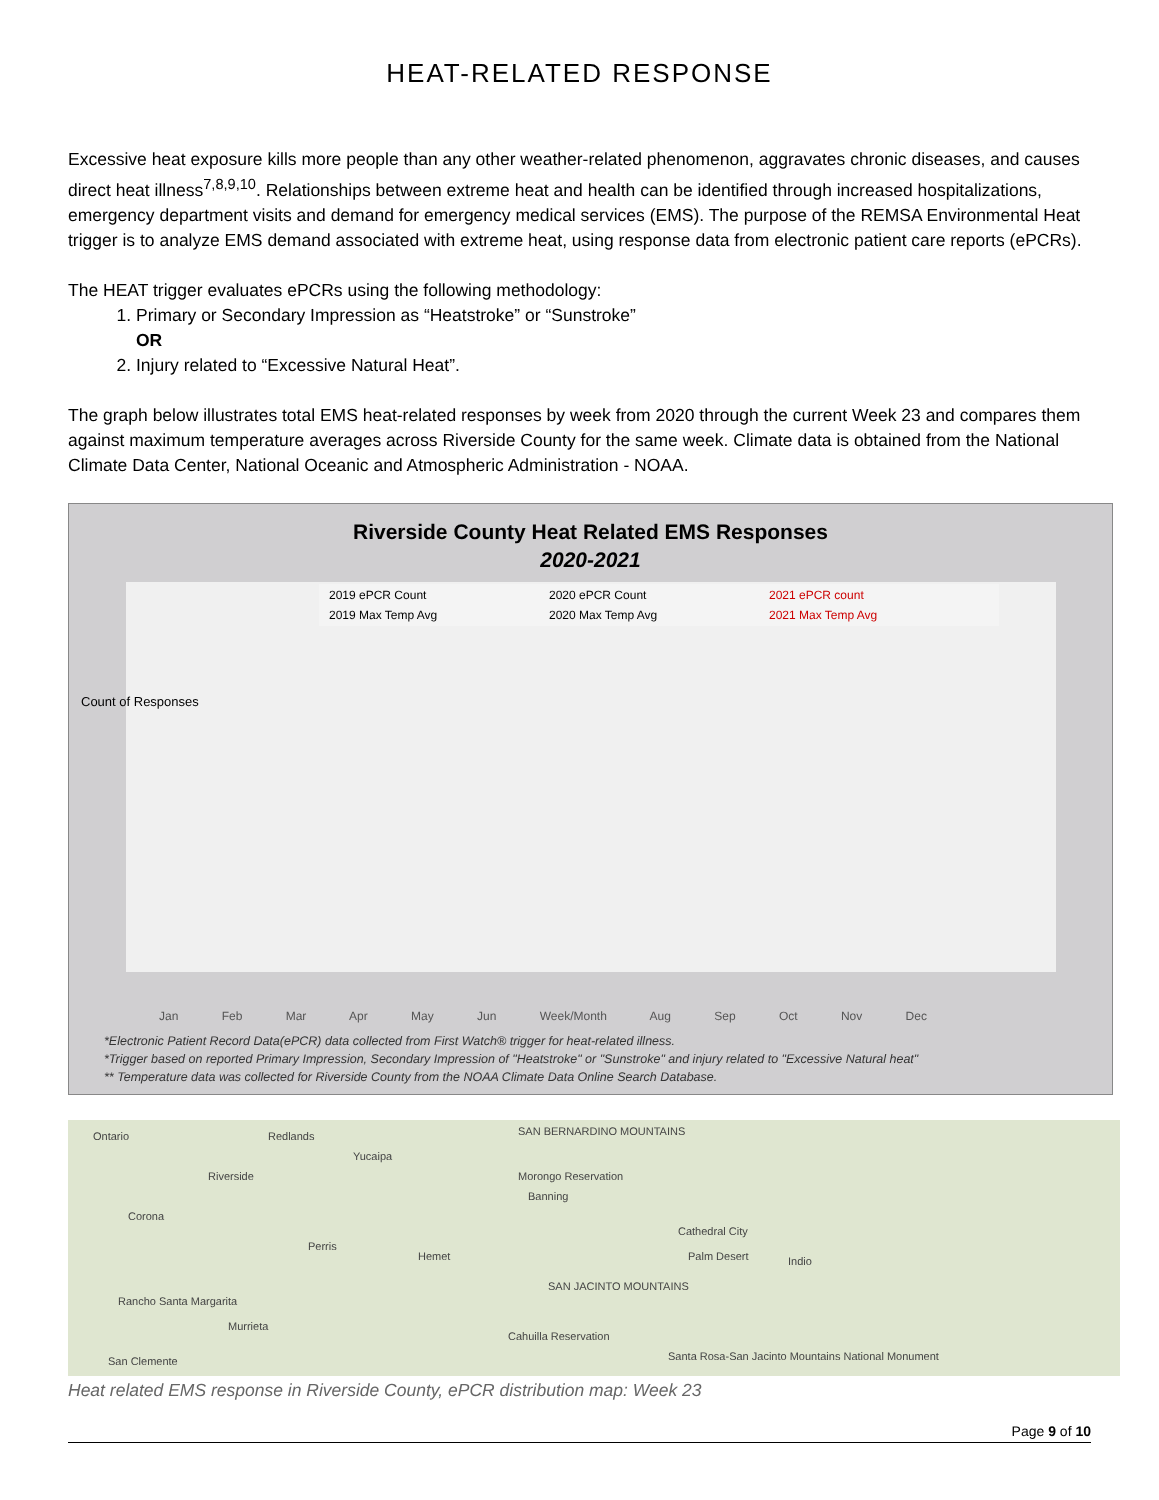HEAT-RELATED RESPONSE
Excessive heat exposure kills more people than any other weather-related phenomenon, aggravates chronic diseases, and causes direct heat illness<sup>7,8,9,10</sup>. Relationships between extreme heat and health can be identified through increased hospitalizations, emergency department visits and demand for emergency medical services (EMS). The purpose of the REMSA Environmental Heat trigger is to analyze EMS demand associated with extreme heat, using response data from electronic patient care reports (ePCRs).
The HEAT trigger evaluates ePCRs using the following methodology:
1. Primary or Secondary Impression as “Heatstroke” or “Sunstroke”
OR
2. Injury related to “Excessive Natural Heat”.
The graph below illustrates total EMS heat-related responses by week from 2020 through the current Week 23 and compares them against maximum temperature averages across Riverside County for the same week. Climate data is obtained from the National Climate Data Center, National Oceanic and Atmospheric Administration - NOAA.
Riverside County Heat Related EMS Responses
2020-2021
2019 ePCR Count 2020 ePCR Count 2021 ePCR count 2019 Max Temp Avg 2020 Max Temp Avg 2021 Max Temp Avg
Count of Responses
Jan Feb Mar Apr May Jun Week/Month Aug Sep Oct Nov Dec
*Electronic Patient Record Data(ePCR) data collected from First Watch® trigger for heat-related illness.
*Trigger based on reported Primary Impression, Secondary Impression of "Heatstroke" or "Sunstroke" and injury related to "Excessive Natural heat"
** Temperature data was collected for Riverside County from the NOAA Climate Data Online Search Database.
Ontario Redlands SAN BERNARDINO MOUNTAINS
Yucaipa
Riverside Morongo Reservation
Banning
Corona
Perris
Hemet
Cathedral City
Palm Desert Indio
SAN JACINTO MOUNTAINS
Rancho Santa Margarita
Murrieta
Cahuilla Reservation
Santa Rosa-San Jacinto Mountains National Monument San Clemente
Heat related EMS response in Riverside County, ePCR distribution map: Week 23
Page 9 of 10